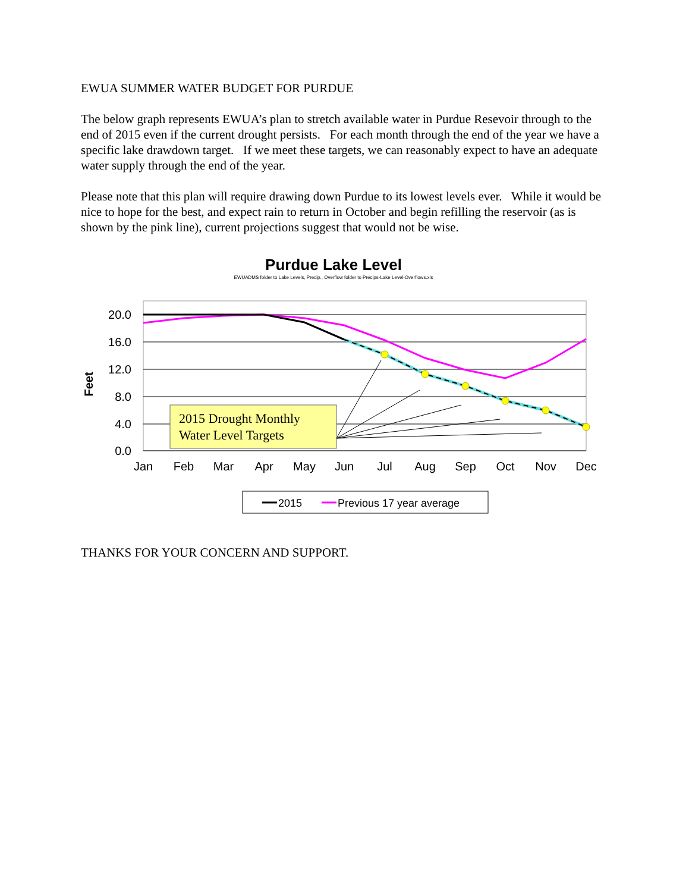EWUA SUMMER WATER BUDGET FOR PURDUE
The below graph represents EWUA’s plan to stretch available water in Purdue Resevoir through to the end of 2015 even if the current drought persists. For each month through the end of the year we have a specific lake drawdown target. If we meet these targets, we can reasonably expect to have an adequate water supply through the end of the year.
Please note that this plan will require drawing down Purdue to its lowest levels ever. While it would be nice to hope for the best, and expect rain to return in October and begin refilling the reservoir (as is shown by the pink line), current projections suggest that would not be wise.
Purdue Lake Level
EWUADMS folder to Lake Levels, Precip., Overflow folder to Precips-Lake Level-Overflows.xls
20.0
16.0
12.0
8.0
4.0
0.0
Feet
Jan
Feb
Mar
Apr
May
Jun
Jul
Aug
Sep
Oct
Nov
Dec
2015 Drought Monthly
Water Level Targets
2015
Previous 17 year average
THANKS FOR YOUR CONCERN AND SUPPORT.